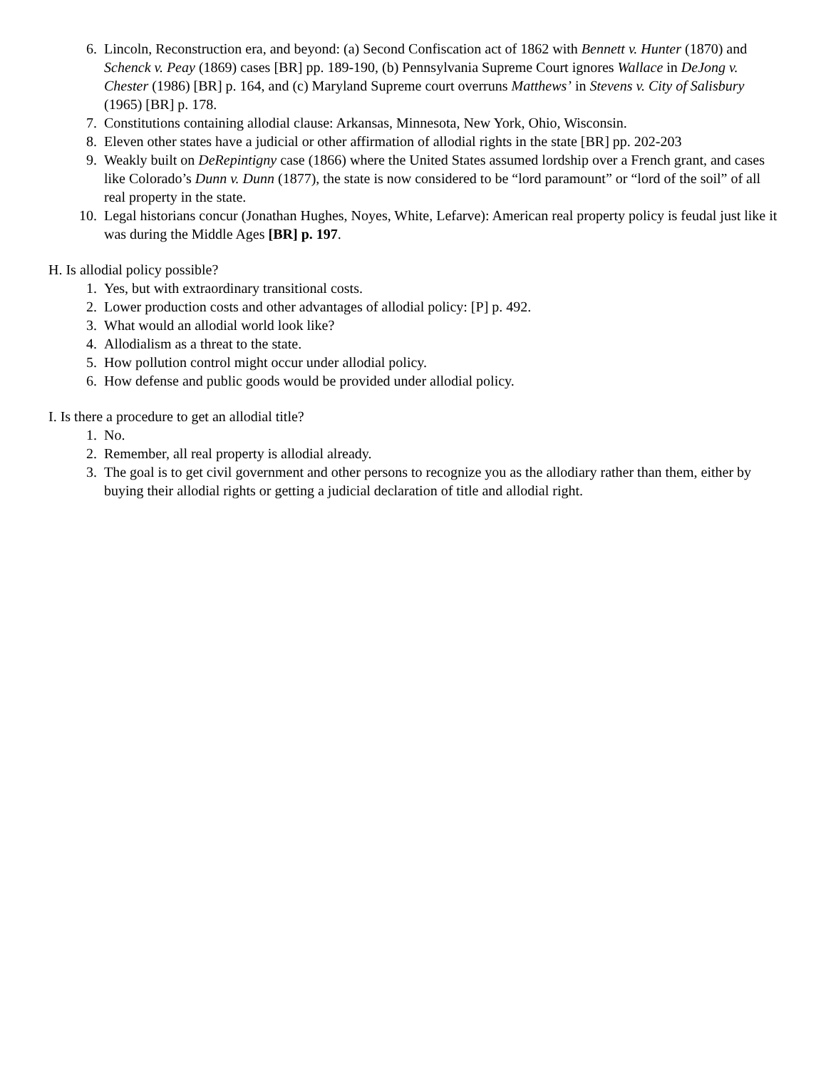6. Lincoln, Reconstruction era, and beyond: (a) Second Confiscation act of 1862 with Bennett v. Hunter (1870) and Schenck v. Peay (1869) cases [BR] pp. 189-190, (b) Pennsylvania Supreme Court ignores Wallace in DeJong v. Chester (1986) [BR] p. 164, and (c) Maryland Supreme court overruns Matthews’ in Stevens v. City of Salisbury (1965) [BR] p. 178.
7. Constitutions containing allodial clause: Arkansas, Minnesota, New York, Ohio, Wisconsin.
8. Eleven other states have a judicial or other affirmation of allodial rights in the state [BR] pp. 202-203
9. Weakly built on DeRepintigny case (1866) where the United States assumed lordship over a French grant, and cases like Colorado’s Dunn v. Dunn (1877), the state is now considered to be “lord paramount” or “lord of the soil” of all real property in the state.
10. Legal historians concur (Jonathan Hughes, Noyes, White, Lefarve): American real property policy is feudal just like it was during the Middle Ages [BR] p. 197.
H. Is allodial policy possible?
1. Yes, but with extraordinary transitional costs.
2. Lower production costs and other advantages of allodial policy: [P] p. 492.
3. What would an allodial world look like?
4. Allodialism as a threat to the state.
5. How pollution control might occur under allodial policy.
6. How defense and public goods would be provided under allodial policy.
I. Is there a procedure to get an allodial title?
1. No.
2. Remember, all real property is allodial already.
3. The goal is to get civil government and other persons to recognize you as the allodiary rather than them, either by buying their allodial rights or getting a judicial declaration of title and allodial right.